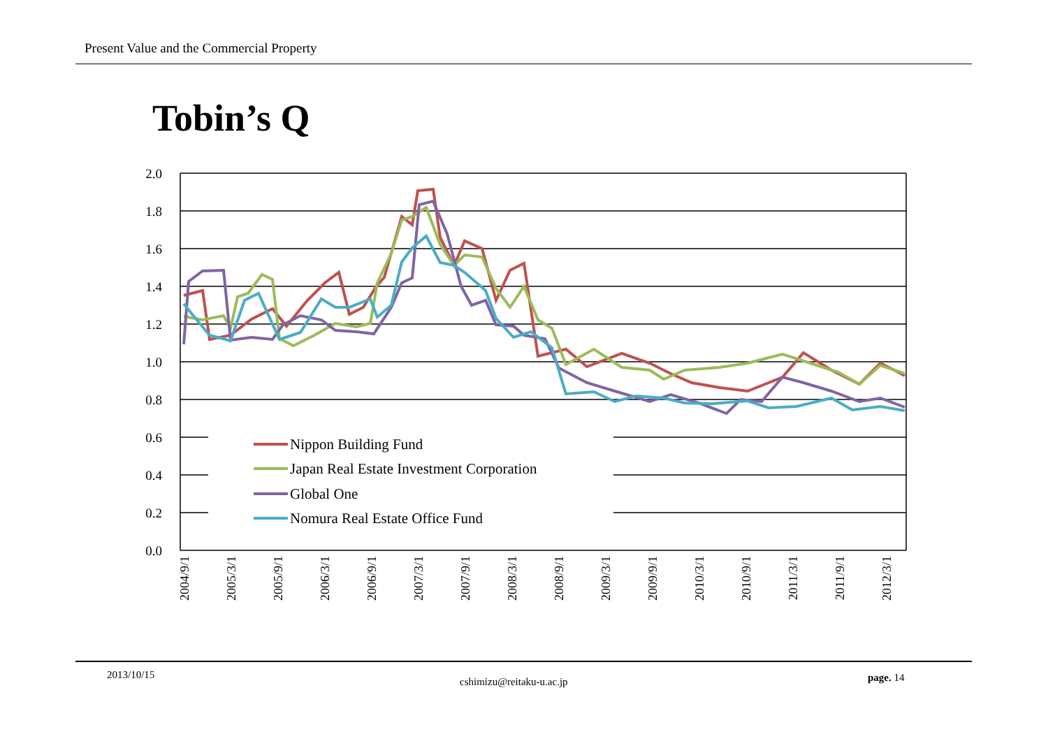Present Value and the Commercial Property
Tobin’s Q
2.0
1.8
1.6
1.4
1.2
1.0
0.8
0.6
0.4
0.2
0.0
Nippon Building Fund
Japan Real Estate Investment Corporation
Global One
Nomura Real Estate Office Fund
2004/9/1
2005/3/1
2005/9/1
2006/3/1
2006/9/1
2007/3/1
2007/9/1
2008/3/1
2008/9/1
2009/3/1
2009/9/1
2010/3/1
2010/9/1
2011/3/1
2011/9/1
2012/3/1
2013/10/15
cshimizu@reitaku-u.ac.jp page. 14